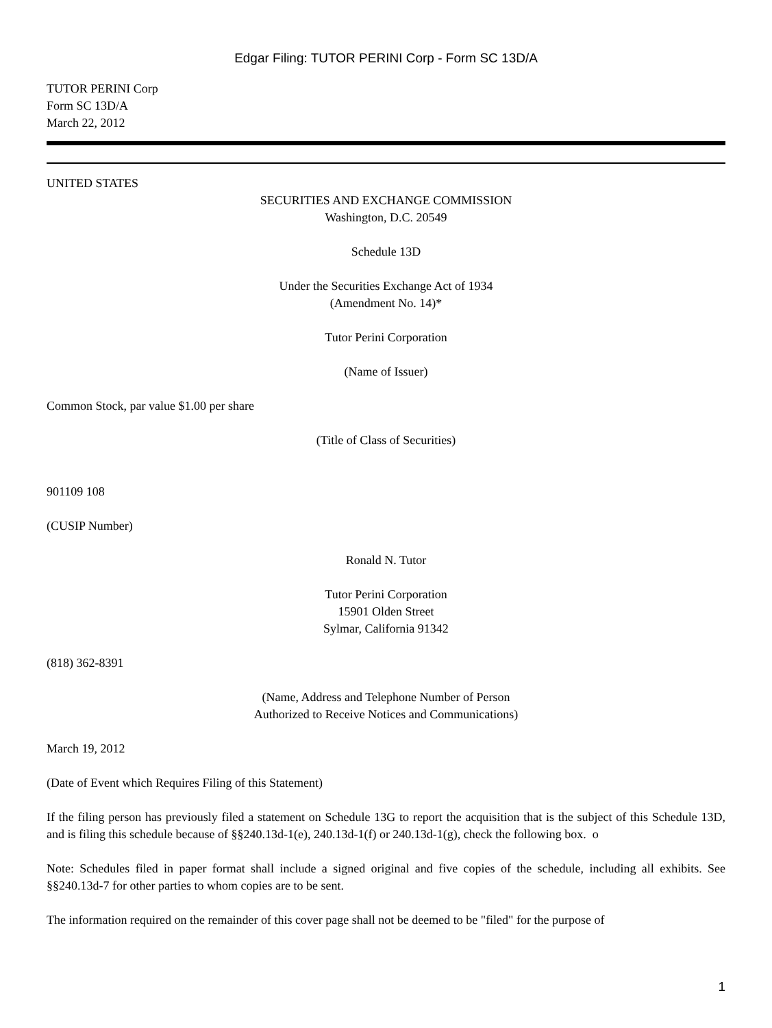Edgar Filing: TUTOR PERINI Corp - Form SC 13D/A
TUTOR PERINI Corp
Form SC 13D/A
March 22, 2012
UNITED STATES
SECURITIES AND EXCHANGE COMMISSION
Washington, D.C. 20549
Schedule 13D
Under the Securities Exchange Act of 1934
(Amendment No. 14)*
Tutor Perini Corporation
(Name of Issuer)
Common Stock, par value $1.00 per share
(Title of Class of Securities)
901109 108
(CUSIP Number)
Ronald N. Tutor
Tutor Perini Corporation
15901 Olden Street
Sylmar, California 91342
(818) 362-8391
(Name, Address and Telephone Number of Person
Authorized to Receive Notices and Communications)
March 19, 2012
(Date of Event which Requires Filing of this Statement)
If the filing person has previously filed a statement on Schedule 13G to report the acquisition that is the subject of this Schedule 13D, and is filing this schedule because of §§240.13d-1(e), 240.13d-1(f) or 240.13d-1(g), check the following box. o
Note: Schedules filed in paper format shall include a signed original and five copies of the schedule, including all exhibits. See §§240.13d-7 for other parties to whom copies are to be sent.
The information required on the remainder of this cover page shall not be deemed to be "filed" for the purpose of
1